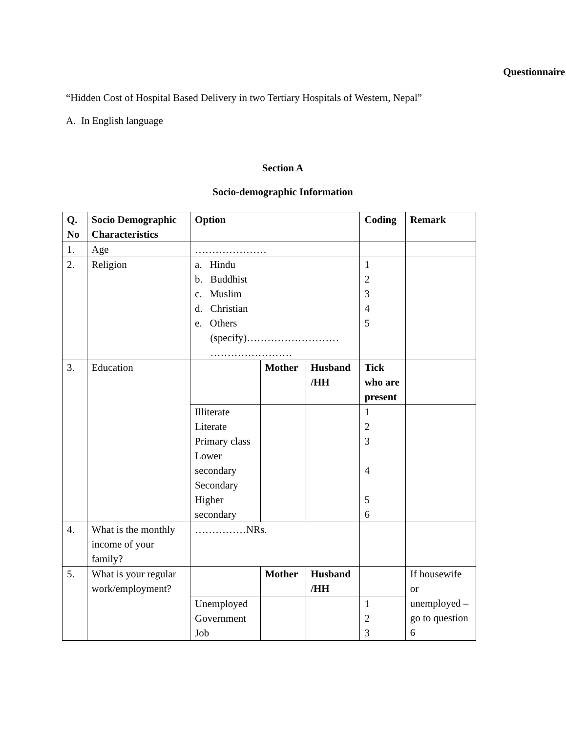Questionnaire
“Hidden Cost of Hospital Based Delivery in two Tertiary Hospitals of Western, Nepal”
A. In English language
Section A
Socio-demographic Information
| Q. No | Socio Demographic Characteristics | Option | | | Coding | Remark |
| 1. | Age | ………………… | | | | |
| 2. | Religion | a. Hindu b. Buddhist c. Muslim d. Christian e. Others (specify)……………………… …………………… | | | 1 2 3 4 5 | |
| 3. | Education | | Mother | Husband /HH | Tick who are present | |
| | | Illiterate Literate Primary class Lower secondary Secondary Higher secondary | | | 1 2 3 4 5 6 | |
| 4. | What is the monthly income of your family? | ……………NRs. | | | | |
| 5. | What is your regular work/employment? | | Mother | Husband /HH | | If housewife or unemployed – go to question 6 |
| | | Unemployed Government Job | | | 1 2 3 | |